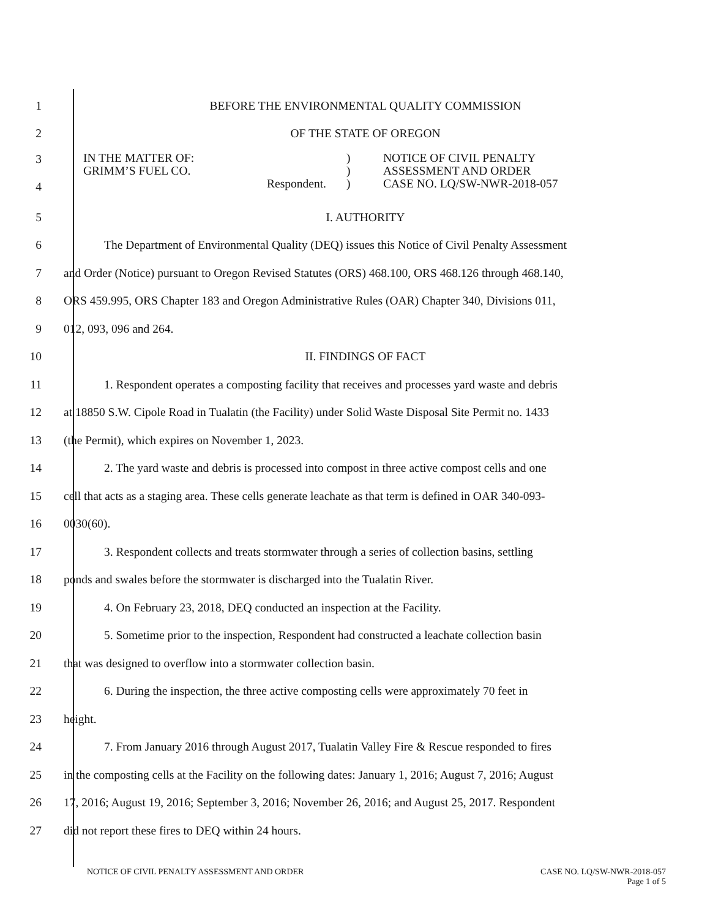1
BEFORE THE ENVIRONMENTAL QUALITY COMMISSION
2 OF THE STATE OF OREGON
3
4
IN THE MATTER OF:
GRIMM’S FUEL CO.
Respondent.
)
)
)
NOTICE OF CIVIL PENALTY
ASSESSMENT AND ORDER
CASE NO. LQ/SW-NWR-2018-057
5 I. AUTHORITY
6
The Department of Environmental Quality (DEQ) issues this Notice of Civil Penalty Assessment
7
and Order (Notice) pursuant to Oregon Revised Statutes (ORS) 468.100, ORS 468.126 through 468.140,
8
ORS 459.995, ORS Chapter 183 and Oregon Administrative Rules (OAR) Chapter 340, Divisions 011,
9 012, 093, 096 and 264.
10 II. FINDINGS OF FACT
11
1. Respondent operates a composting facility that receives and processes yard waste and debris
12
at 18850 S.W. Cipole Road in Tualatin (the Facility) under Solid Waste Disposal Site Permit no. 1433
13
(the Permit), which expires on November 1, 2023.
14
2. The yard waste and debris is processed into compost in three active compost cells and one
15
cell that acts as a staging area. These cells generate leachate as that term is defined in OAR 340-093-
16 0030(60).
17
3. Respondent collects and treats stormwater through a series of collection basins, settling
18
ponds and swales before the stormwater is discharged into the Tualatin River.
19
4. On February 23, 2018, DEQ conducted an inspection at the Facility.
20
5. Sometime prior to the inspection, Respondent had constructed a leachate collection basin
21
that was designed to overflow into a stormwater collection basin.
22
6. During the inspection, the three active composting cells were approximately 70 feet in
23 height.
24
7. From January 2016 through August 2017, Tualatin Valley Fire & Rescue responded to fires
25
in the composting cells at the Facility on the following dates: January 1, 2016; August 7, 2016; August
26
17, 2016; August 19, 2016; September 3, 2016; November 26, 2016; and August 25, 2017. Respondent
27
did not report these fires to DEQ within 24 hours.
NOTICE OF CIVIL PENALTY ASSESSMENT AND ORDER
CASE NO. LQ/SW-NWR-2018-057
Page 1 of 5